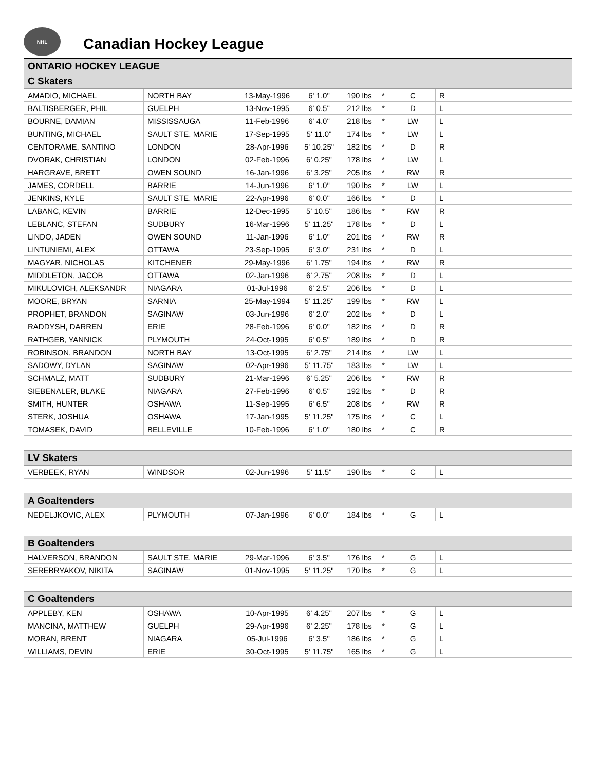NHL
Canadian Hockey League
| ONTARIO HOCKEY LEAGUE | | | | | | | | |
| --- | --- | --- | --- | --- | --- | --- | --- | --- |
| C Skaters | | | | | | | | |
| AMADIO, MICHAEL | NORTH BAY | 13-May-1996 | 6' 1.0" | 190 lbs | * | C | R | |
| BALTISBERGER, PHIL | GUELPH | 13-Nov-1995 | 6' 0.5" | 212 lbs | * | D | L | |
| BOURNE, DAMIAN | MISSISSAUGA | 11-Feb-1996 | 6' 4.0" | 218 lbs | * | LW | L | |
| BUNTING, MICHAEL | SAULT STE. MARIE | 17-Sep-1995 | 5' 11.0" | 174 lbs | * | LW | L | |
| CENTORAME, SANTINO | LONDON | 28-Apr-1996 | 5' 10.25" | 182 lbs | * | D | R | |
| DVORAK, CHRISTIAN | LONDON | 02-Feb-1996 | 6' 0.25" | 178 lbs | * | LW | L | |
| HARGRAVE, BRETT | OWEN SOUND | 16-Jan-1996 | 6' 3.25" | 205 lbs | * | RW | R | |
| JAMES, CORDELL | BARRIE | 14-Jun-1996 | 6' 1.0" | 190 lbs | * | LW | L | |
| JENKINS, KYLE | SAULT STE. MARIE | 22-Apr-1996 | 6' 0.0" | 166 lbs | * | D | L | |
| LABANC, KEVIN | BARRIE | 12-Dec-1995 | 5' 10.5" | 186 lbs | * | RW | R | |
| LEBLANC, STEFAN | SUDBURY | 16-Mar-1996 | 5' 11.25" | 178 lbs | * | D | L | |
| LINDO, JADEN | OWEN SOUND | 11-Jan-1996 | 6' 1.0" | 201 lbs | * | RW | R | |
| LINTUNIEMI, ALEX | OTTAWA | 23-Sep-1995 | 6' 3.0" | 231 lbs | * | D | L | |
| MAGYAR, NICHOLAS | KITCHENER | 29-May-1996 | 6' 1.75" | 194 lbs | * | RW | R | |
| MIDDLETON, JACOB | OTTAWA | 02-Jan-1996 | 6' 2.75" | 208 lbs | * | D | L | |
| MIKULOVICH, ALEKSANDR | NIAGARA | 01-Jul-1996 | 6' 2.5" | 206 lbs | * | D | L | |
| MOORE, BRYAN | SARNIA | 25-May-1994 | 5' 11.25" | 199 lbs | * | RW | L | |
| PROPHET, BRANDON | SAGINAW | 03-Jun-1996 | 6' 2.0" | 202 lbs | * | D | L | |
| RADDYSH, DARREN | ERIE | 28-Feb-1996 | 6' 0.0" | 182 lbs | * | D | R | |
| RATHGEB, YANNICK | PLYMOUTH | 24-Oct-1995 | 6' 0.5" | 189 lbs | * | D | R | |
| ROBINSON, BRANDON | NORTH BAY | 13-Oct-1995 | 6' 2.75" | 214 lbs | * | LW | L | |
| SADOWY, DYLAN | SAGINAW | 02-Apr-1996 | 5' 11.75" | 183 lbs | * | LW | L | |
| SCHMALZ, MATT | SUDBURY | 21-Mar-1996 | 6' 5.25" | 206 lbs | * | RW | R | |
| SIEBENALER, BLAKE | NIAGARA | 27-Feb-1996 | 6' 0.5" | 192 lbs | * | D | R | |
| SMITH, HUNTER | OSHAWA | 11-Sep-1995 | 6' 6.5" | 208 lbs | * | RW | R | |
| STERK, JOSHUA | OSHAWA | 17-Jan-1995 | 5' 11.25" | 175 lbs | * | C | L | |
| TOMASEK, DAVID | BELLEVILLE | 10-Feb-1996 | 6' 1.0" | 180 lbs | * | C | R | |
| LV Skaters | | | | | | | | |
| VERBEEK, RYAN | WINDSOR | 02-Jun-1996 | 5' 11.5" | 190 lbs | * | C | L | |
| A Goaltenders | | | | | | | | |
| NEDELJKOVIC, ALEX | PLYMOUTH | 07-Jan-1996 | 6' 0.0" | 184 lbs | * | G | L | |
| B Goaltenders | | | | | | | | |
| HALVERSON, BRANDON | SAULT STE. MARIE | 29-Mar-1996 | 6' 3.5" | 176 lbs | * | G | L | |
| SEREBRYAKOV, NIKITA | SAGINAW | 01-Nov-1995 | 5' 11.25" | 170 lbs | * | G | L | |
| C Goaltenders | | | | | | | | |
| APPLEBY, KEN | OSHAWA | 10-Apr-1995 | 6' 4.25" | 207 lbs | * | G | L | |
| MANCINA, MATTHEW | GUELPH | 29-Apr-1996 | 6' 2.25" | 178 lbs | * | G | L | |
| MORAN, BRENT | NIAGARA | 05-Jul-1996 | 6' 3.5" | 186 lbs | * | G | L | |
| WILLIAMS, DEVIN | ERIE | 30-Oct-1995 | 5' 11.75" | 165 lbs | * | G | L | |